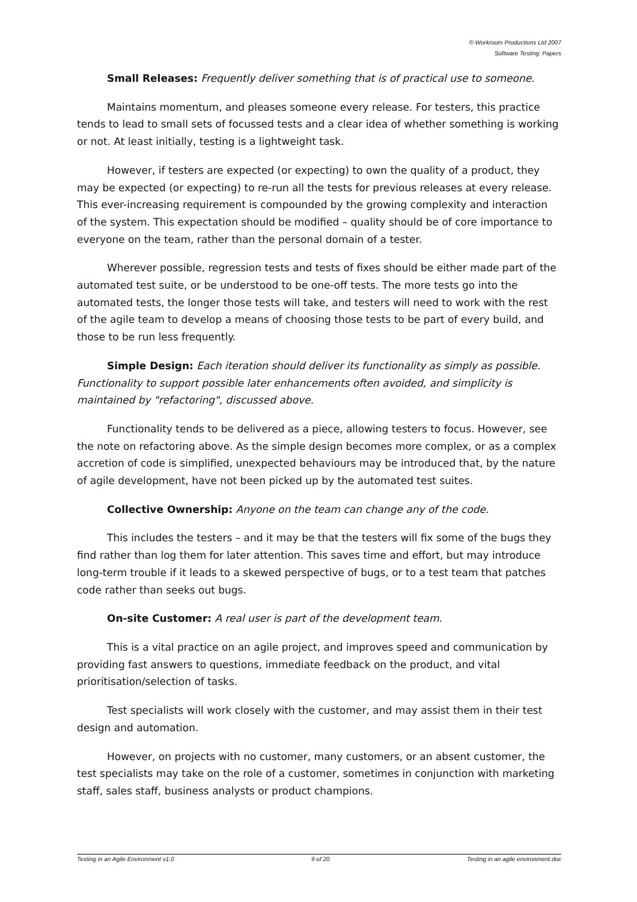© Workroom Productions Ltd 2007
Software Testing: Papers
Small Releases: Frequently deliver something that is of practical use to someone.
Maintains momentum, and pleases someone every release. For testers, this practice tends to lead to small sets of focussed tests and a clear idea of whether something is working or not. At least initially, testing is a lightweight task.
However, if testers are expected (or expecting) to own the quality of a product, they may be expected (or expecting) to re-run all the tests for previous releases at every release. This ever-increasing requirement is compounded by the growing complexity and interaction of the system. This expectation should be modified – quality should be of core importance to everyone on the team, rather than the personal domain of a tester.
Wherever possible, regression tests and tests of fixes should be either made part of the automated test suite, or be understood to be one-off tests. The more tests go into the automated tests, the longer those tests will take, and testers will need to work with the rest of the agile team to develop a means of choosing those tests to be part of every build, and those to be run less frequently.
Simple Design: Each iteration should deliver its functionality as simply as possible. Functionality to support possible later enhancements often avoided, and simplicity is maintained by "refactoring", discussed above.
Functionality tends to be delivered as a piece, allowing testers to focus. However, see the note on refactoring above. As the simple design becomes more complex, or as a complex accretion of code is simplified, unexpected behaviours may be introduced that, by the nature of agile development, have not been picked up by the automated test suites.
Collective Ownership: Anyone on the team can change any of the code.
This includes the testers – and it may be that the testers will fix some of the bugs they find rather than log them for later attention. This saves time and effort, but may introduce long-term trouble if it leads to a skewed perspective of bugs, or to a test team that patches code rather than seeks out bugs.
On-site Customer: A real user is part of the development team.
This is a vital practice on an agile project, and improves speed and communication by providing fast answers to questions, immediate feedback on the product, and vital prioritisation/selection of tasks.
Test specialists will work closely with the customer, and may assist them in their test design and automation.
However, on projects with no customer, many customers, or an absent customer, the test specialists may take on the role of a customer, sometimes in conjunction with marketing staff, sales staff, business analysts or product champions.
Testing in an Agile Environment v1.0 9 of 20 Testing in an agile environment.doc